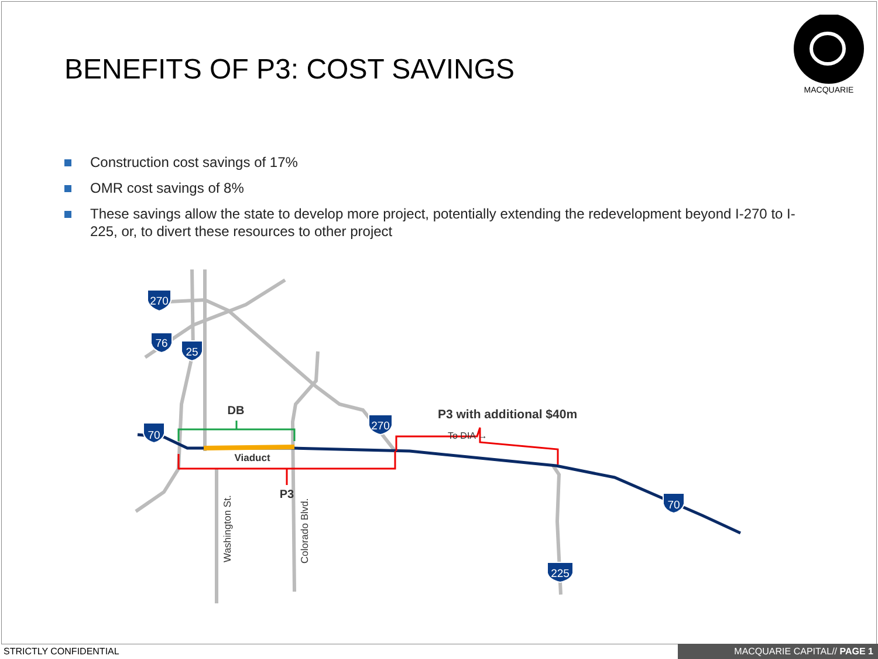BENEFITS OF P3: COST SAVINGS
MACQUARIE
Construction cost savings of 17%
OMR cost savings of 8%
These savings allow the state to develop more project, potentially extending the redevelopment beyond I-270 to I-225, or, to divert these resources to other project
270
76
25
70
270
70
225
DB
Viaduct
P3
P3 with additional $40m
To DIA →
Washington St.
Colorado Blvd.
STRICTLY CONFIDENTIAL MACQUARIE CAPITAL// PAGE 1